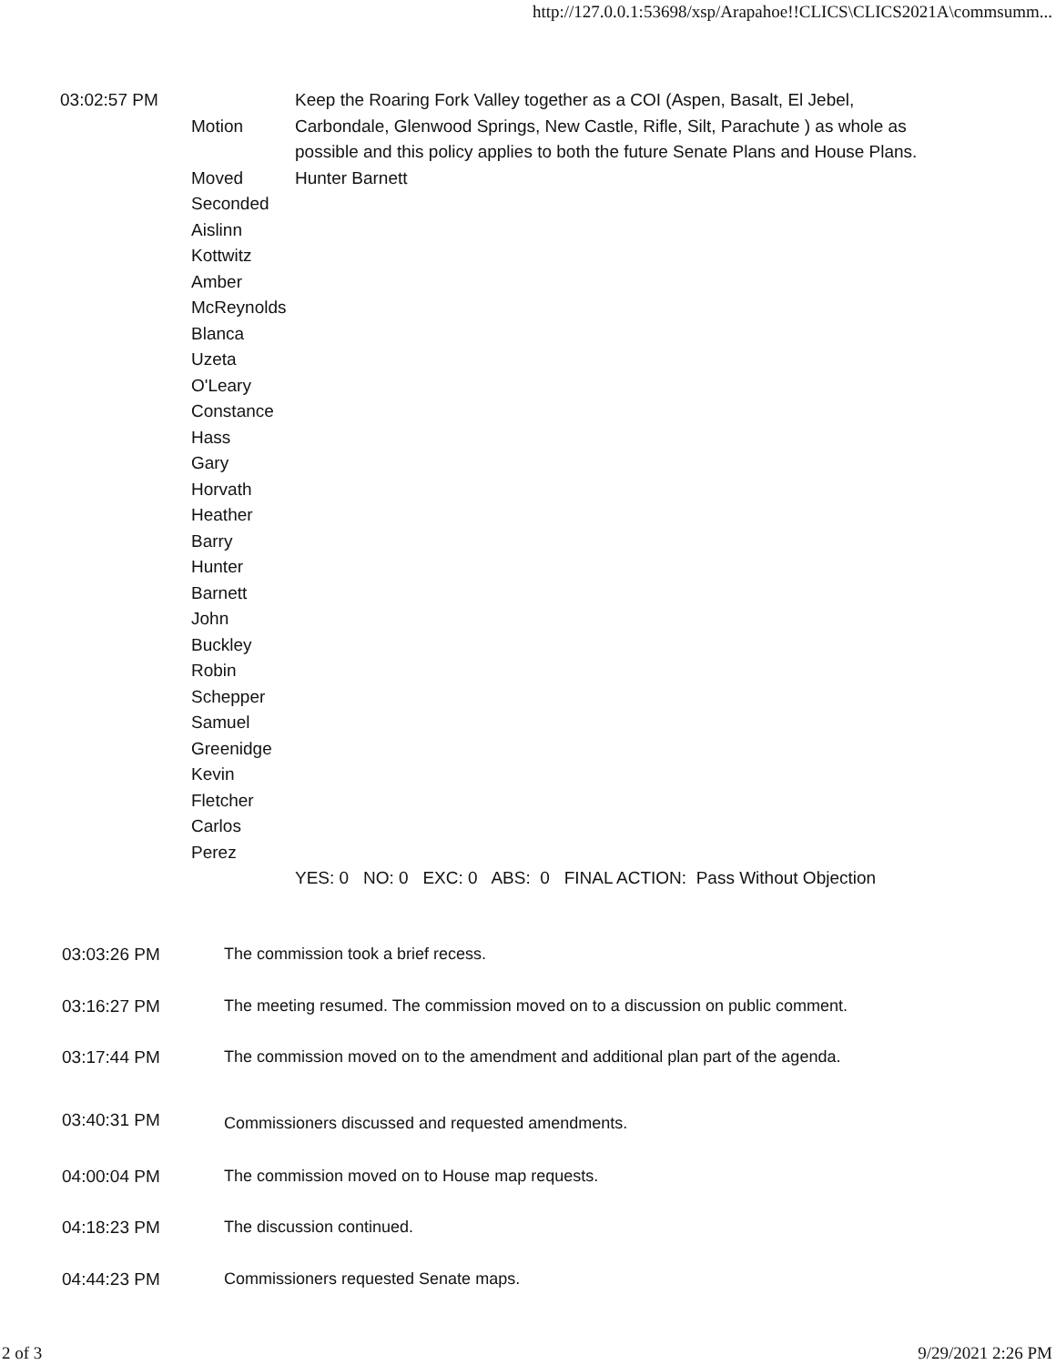http://127.0.0.1:53698/xsp/Arapahoe!!CLICS\CLICS2021A\commsumm...
| 03:02:57 PM | Motion | Keep the Roaring Fork Valley together as a COI (Aspen, Basalt, El Jebel, Carbondale, Glenwood Springs, New Castle, Rifle, Silt, Parachute ) as whole as possible and this policy applies to both the future Senate Plans and House Plans. |
| | Moved | Hunter Barnett |
| | Seconded Aislinn Kottwitz Amber McReynolds Blanca Uzeta O'Leary Constance Hass Gary Horvath Heather Barry Hunter Barnett John Buckley Robin Schepper Samuel Greenidge Kevin Fletcher Carlos Perez | |
| | | YES: 0 NO: 0 EXC: 0 ABS: 0 FINAL ACTION: Pass Without Objection |
03:03:26 PM The commission took a brief recess.
03:16:27 PM The meeting resumed. The commission moved on to a discussion on public comment.
03:17:44 PM The commission moved on to the amendment and additional plan part of the agenda.
03:40:31 PM
Commissioners discussed and requested amendments.
04:00:04 PM The commission moved on to House map requests.
04:18:23 PM The discussion continued.
04:44:23 PM Commissioners requested Senate maps.
2 of 3 9/29/2021 2:26 PM